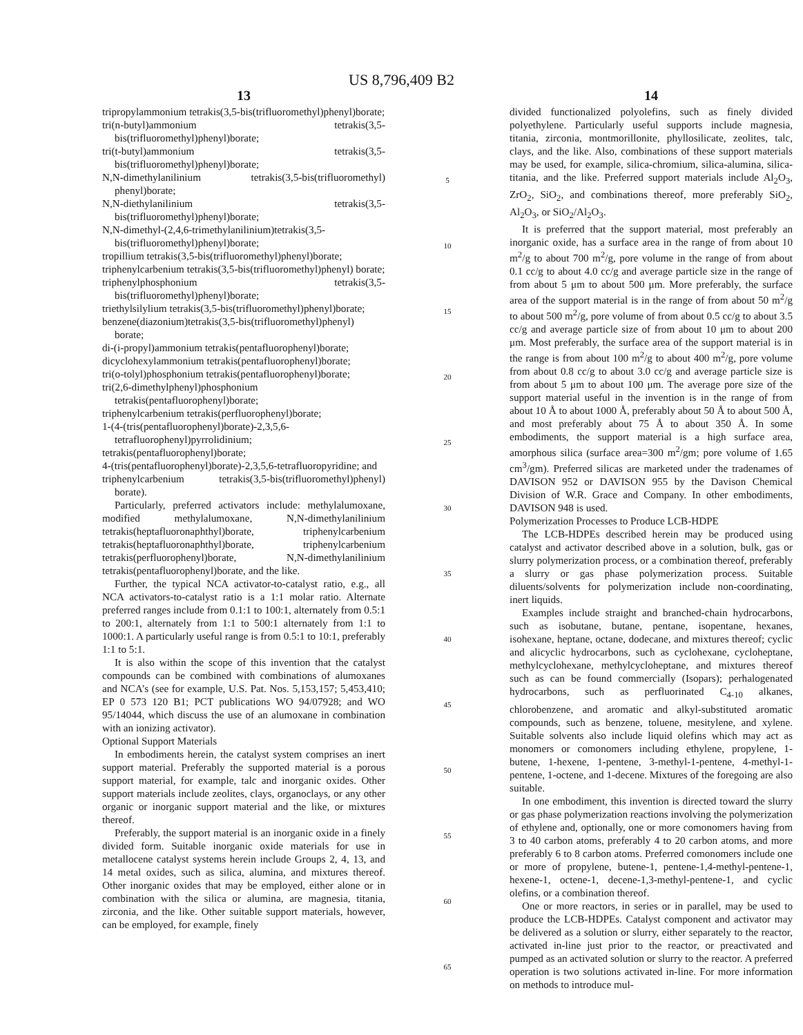US 8,796,409 B2
13
tripropylammonium tetrakis(3,5-bis(trifluoromethyl)phenyl)borate;
tri(n-butyl)ammonium tetrakis(3,5-bis(trifluoromethyl)phenyl)borate;
tri(t-butyl)ammonium tetrakis(3,5-bis(trifluoromethyl)phenyl)borate;
N,N-dimethylanilinium tetrakis(3,5-bis(trifluoromethyl) phenyl)borate;
N,N-diethylanilinium tetrakis(3,5-bis(trifluoromethyl)phenyl)borate;
N,N-dimethyl-(2,4,6-trimethylanilinium)tetrakis(3,5-bis(trifluoromethyl)phenyl)borate;
tropillium tetrakis(3,5-bis(trifluoromethyl)phenyl)borate;
triphenylcarbenium tetrakis(3,5-bis(trifluoromethyl)phenyl) borate;
triphenylphosphonium tetrakis(3,5-bis(trifluoromethyl)phenyl)borate;
triethylsilylium tetrakis(3,5-bis(trifluoromethyl)phenyl)borate;
benzene(diazonium)tetrakis(3,5-bis(trifluoromethyl)phenyl) borate;
di-(i-propyl)ammonium tetrakis(pentafluorophenyl)borate;
dicyclohexylammonium tetrakis(pentafluorophenyl)borate;
tri(o-tolyl)phosphonium tetrakis(pentafluorophenyl)borate;
tri(2,6-dimethylphenyl)phosphonium tetrakis(pentafluorophenyl)borate;
triphenylcarbenium tetrakis(perfluorophenyl)borate;
1-(4-(tris(pentafluorophenyl)borate)-2,3,5,6-tetrafluorophenyl)pyrrolidinium;
tetrakis(pentafluorophenyl)borate;
4-(tris(pentafluorophenyl)borate)-2,3,5,6-tetrafluoropyridine; and
triphenylcarbenium tetrakis(3,5-bis(trifluoromethyl)phenyl) borate).
Particularly, preferred activators include: methylalumoxane, modified methylalumoxane, N,N-dimethylanilinium tetrakis(heptafluoronaphthyl)borate, triphenylcarbenium tetrakis(heptafluoronaphthyl)borate, triphenylcarbenium tetrakis(perfluorophenyl)borate, N,N-dimethylanilinium tetrakis(pentafluorophenyl)borate, and the like.
Further, the typical NCA activator-to-catalyst ratio, e.g., all NCA activators-to-catalyst ratio is a 1:1 molar ratio. Alternate preferred ranges include from 0.1:1 to 100:1, alternately from 0.5:1 to 200:1, alternately from 1:1 to 500:1 alternately from 1:1 to 1000:1. A particularly useful range is from 0.5:1 to 10:1, preferably 1:1 to 5:1.
It is also within the scope of this invention that the catalyst compounds can be combined with combinations of alumoxanes and NCA’s (see for example, U.S. Pat. Nos. 5,153,157; 5,453,410; EP 0 573 120 B1; PCT publications WO 94/07928; and WO 95/14044, which discuss the use of an alumoxane in combination with an ionizing activator).
Optional Support Materials
In embodiments herein, the catalyst system comprises an inert support material. Preferably the supported material is a porous support material, for example, talc and inorganic oxides. Other support materials include zeolites, clays, organoclays, or any other organic or inorganic support material and the like, or mixtures thereof.
Preferably, the support material is an inorganic oxide in a finely divided form. Suitable inorganic oxide materials for use in metallocene catalyst systems herein include Groups 2, 4, 13, and 14 metal oxides, such as silica, alumina, and mixtures thereof. Other inorganic oxides that may be employed, either alone or in combination with the silica or alumina, are magnesia, titania, zirconia, and the like. Other suitable support materials, however, can be employed, for example, finely
5
10
15
20
25
30
35
40
45
50
55
60
65
14
divided functionalized polyolefins, such as finely divided polyethylene. Particularly useful supports include magnesia, titania, zirconia, montmorillonite, phyllosilicate, zeolites, talc, clays, and the like. Also, combinations of these support materials may be used, for example, silica-chromium, silica-alumina, silica-titania, and the like. Preferred support materials include Al<sub>2</sub>O<sub>3</sub>, ZrO<sub>2</sub>, SiO<sub>2</sub>, and combinations thereof, more preferably SiO<sub>2</sub>, Al<sub>2</sub>O<sub>3</sub>, or SiO<sub>2</sub>/Al<sub>2</sub>O<sub>3</sub>.
It is preferred that the support material, most preferably an inorganic oxide, has a surface area in the range of from about 10 m<sup>2</sup>/g to about 700 m<sup>2</sup>/g, pore volume in the range of from about 0.1 cc/g to about 4.0 cc/g and average particle size in the range of from about 5 μm to about 500 μm. More preferably, the surface area of the support material is in the range of from about 50 m<sup>2</sup>/g to about 500 m<sup>2</sup>/g, pore volume of from about 0.5 cc/g to about 3.5 cc/g and average particle size of from about 10 μm to about 200 μm. Most preferably, the surface area of the support material is in the range is from about 100 m<sup>2</sup>/g to about 400 m<sup>2</sup>/g, pore volume from about 0.8 cc/g to about 3.0 cc/g and average particle size is from about 5 μm to about 100 μm. The average pore size of the support material useful in the invention is in the range of from about 10 Å to about 1000 Å, preferably about 50 Å to about 500 Å, and most preferably about 75 Å to about 350 Å. In some embodiments, the support material is a high surface area, amorphous silica (surface area=300 m<sup>2</sup>/gm; pore volume of 1.65 cm<sup>3</sup>/gm). Preferred silicas are marketed under the tradenames of DAVISON 952 or DAVISON 955 by the Davison Chemical Division of W.R. Grace and Company. In other embodiments, DAVISON 948 is used.
Polymerization Processes to Produce LCB-HDPE
The LCB-HDPEs described herein may be produced using catalyst and activator described above in a solution, bulk, gas or slurry polymerization process, or a combination thereof, preferably a slurry or gas phase polymerization process. Suitable diluents/solvents for polymerization include non-coordinating, inert liquids.
Examples include straight and branched-chain hydrocarbons, such as isobutane, butane, pentane, isopentane, hexanes, isohexane, heptane, octane, dodecane, and mixtures thereof; cyclic and alicyclic hydrocarbons, such as cyclohexane, cycloheptane, methylcyclohexane, methylcycloheptane, and mixtures thereof such as can be found commercially (Isopars); perhalogenated hydrocarbons, such as perfluorinated C<sub>4-10</sub> alkanes, chlorobenzene, and aromatic and alkyl-substituted aromatic compounds, such as benzene, toluene, mesitylene, and xylene. Suitable solvents also include liquid olefins which may act as monomers or comonomers including ethylene, propylene, 1-butene, 1-hexene, 1-pentene, 3-methyl-1-pentene, 4-methyl-1-pentene, 1-octene, and 1-decene. Mixtures of the foregoing are also suitable.
In one embodiment, this invention is directed toward the slurry or gas phase polymerization reactions involving the polymerization of ethylene and, optionally, one or more comonomers having from 3 to 40 carbon atoms, preferably 4 to 20 carbon atoms, and more preferably 6 to 8 carbon atoms. Preferred comonomers include one or more of propylene, butene-1, pentene-1,4-methyl-pentene-1, hexene-1, octene-1, decene-1,3-methyl-pentene-1, and cyclic olefins, or a combination thereof.
One or more reactors, in series or in parallel, may be used to produce the LCB-HDPEs. Catalyst component and activator may be delivered as a solution or slurry, either separately to the reactor, activated in-line just prior to the reactor, or preactivated and pumped as an activated solution or slurry to the reactor. A preferred operation is two solutions activated in-line. For more information on methods to introduce mul-